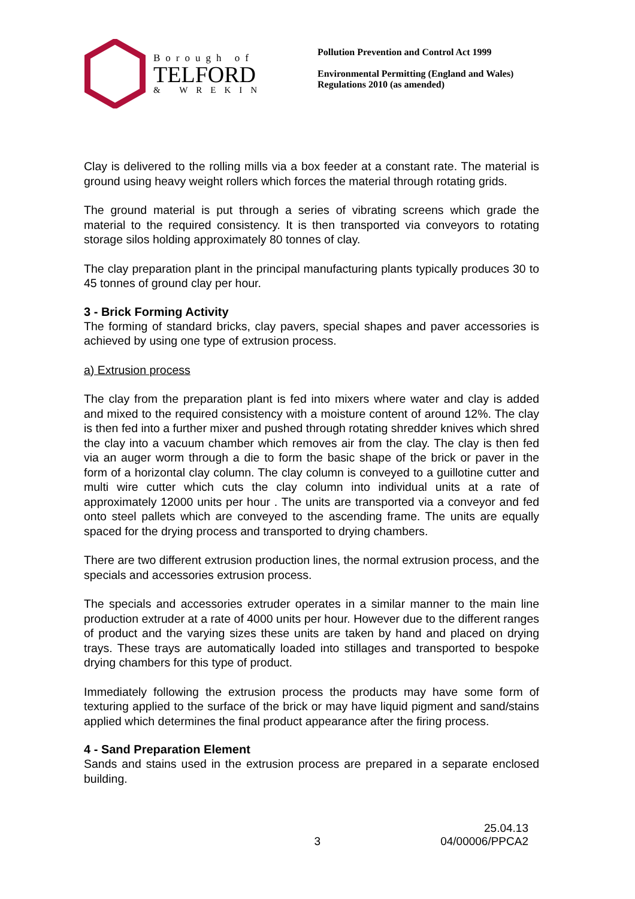Borough of
TELFORD
& WREKIN
Pollution Prevention and Control Act 1999
Environmental Permitting (England and Wales) Regulations 2010 (as amended)
Clay is delivered to the rolling mills via a box feeder at a constant rate. The material is ground using heavy weight rollers which forces the material through rotating grids.
The ground material is put through a series of vibrating screens which grade the material to the required consistency. It is then transported via conveyors to rotating storage silos holding approximately 80 tonnes of clay.
The clay preparation plant in the principal manufacturing plants typically produces 30 to 45 tonnes of ground clay per hour.
3 - Brick Forming Activity
The forming of standard bricks, clay pavers, special shapes and paver accessories is achieved by using one type of extrusion process.
a) Extrusion process
The clay from the preparation plant is fed into mixers where water and clay is added and mixed to the required consistency with a moisture content of around 12%. The clay is then fed into a further mixer and pushed through rotating shredder knives which shred the clay into a vacuum chamber which removes air from the clay. The clay is then fed via an auger worm through a die to form the basic shape of the brick or paver in the form of a horizontal clay column. The clay column is conveyed to a guillotine cutter and multi wire cutter which cuts the clay column into individual units at a rate of approximately 12000 units per hour . The units are transported via a conveyor and fed onto steel pallets which are conveyed to the ascending frame. The units are equally spaced for the drying process and transported to drying chambers.
There are two different extrusion production lines, the normal extrusion process, and the specials and accessories extrusion process.
The specials and accessories extruder operates in a similar manner to the main line production extruder at a rate of 4000 units per hour. However due to the different ranges of product and the varying sizes these units are taken by hand and placed on drying trays. These trays are automatically loaded into stillages and transported to bespoke drying chambers for this type of product.
Immediately following the extrusion process the products may have some form of texturing applied to the surface of the brick or may have liquid pigment and sand/stains applied which determines the final product appearance after the firing process.
4 - Sand Preparation Element
Sands and stains used in the extrusion process are prepared in a separate enclosed building.
3 25.04.13
04/00006/PPCA2